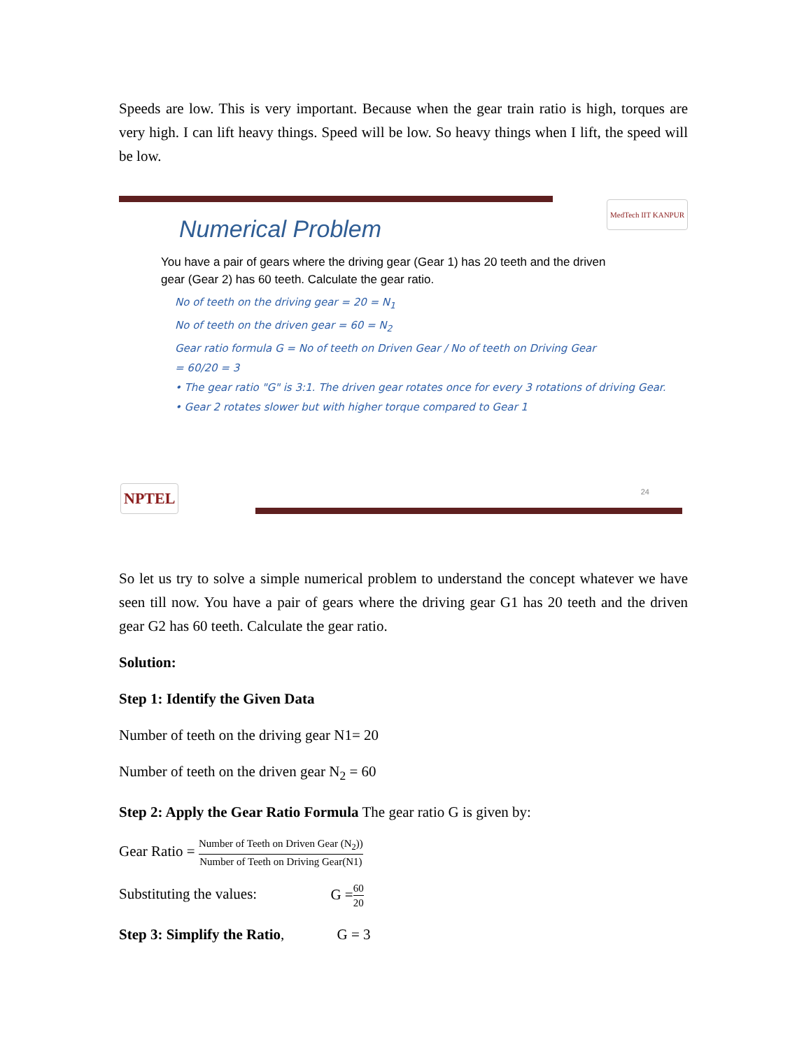Speeds are low. This is very important. Because when the gear train ratio is high, torques are very high. I can lift heavy things. Speed will be low. So heavy things when I lift, the speed will be low.
MedTech IIT KANPUR
Numerical Problem
You have a pair of gears where the driving gear (Gear 1) has 20 teeth and the driven gear (Gear 2) has 60 teeth. Calculate the gear ratio.
No of teeth on the driving gear = 20 = N<sub>1</sub>
No of teeth on the driven gear = 60 = N<sub>2</sub>
Gear ratio formula G = No of teeth on Driven Gear / No of teeth on Driving Gear
= 60/20 = 3
• The gear ratio "G" is 3:1. The driven gear rotates once for every 3 rotations of driving Gear.
• Gear 2 rotates slower but with higher torque compared to Gear 1
NPTEL 24
So let us try to solve a simple numerical problem to understand the concept whatever we have seen till now. You have a pair of gears where the driving gear G1 has 20 teeth and the driven gear G2 has 60 teeth. Calculate the gear ratio.
Solution:
Step 1: Identify the Given Data
Number of teeth on the driving gear N1= 20
Number of teeth on the driven gear N<sub>2</sub> = 60
Step 2: Apply the Gear Ratio Formula The gear ratio G is given by:
Gear Ratio = Number of Teeth on Driven Gear (N<sub>2</sub>)) Number of Teeth on Driving Gear(N1)
Substituting the values: G =60 20
Step 3: Simplify the Ratio, G = 3